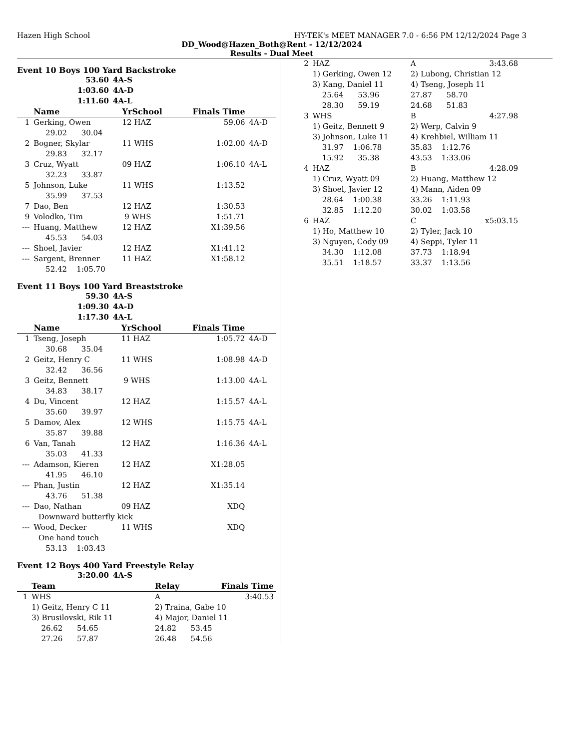Hazen High School HY-TEK's MEET MANAGER 7.0 - 6:56 PM 12/12/2024 Page 3
DD_Wood@Hazen_Both@Rent - 12/12/2024
Results - Dual Meet
Event 10 Boys 100 Yard Backstroke
| 53.60 | 4A-S |
| 1:03.60 | 4A-D |
| 1:11.60 | 4A-L |
| | Name | YrSchool | Finals Time | |
| --- | --- | --- | --- | --- |
| 1 | Gerking, Owen | 12 HAZ | 59.06 | 4A-D |
| | 29.02 30.04 | | | |
| 2 | Bogner, Skylar | 11 WHS | 1:02.00 | 4A-D |
| | 29.83 32.17 | | | |
| 3 | Cruz, Wyatt | 09 HAZ | 1:06.10 | 4A-L |
| | 32.23 33.87 | | | |
| 5 | Johnson, Luke | 11 WHS | 1:13.52 | |
| | 35.99 37.53 | | | |
| 7 | Dao, Ben | 12 HAZ | 1:30.53 | |
| 9 | Volodko, Tim | 9 WHS | 1:51.71 | |
| --- | Huang, Matthew | 12 HAZ | X1:39.56 | |
| | 45.53 54.03 | | | |
| --- | Shoel, Javier | 12 HAZ | X1:41.12 | |
| --- | Sargent, Brenner | 11 HAZ | X1:58.12 | |
| | 52.42 1:05.70 | | | |
Event 11 Boys 100 Yard Breaststroke
| 59.30 | 4A-S |
| 1:09.30 | 4A-D |
| 1:17.30 | 4A-L |
| | Name | YrSchool | Finals Time | |
| --- | --- | --- | --- | --- |
| 1 | Tseng, Joseph | 11 HAZ | 1:05.72 | 4A-D |
| | 30.68 35.04 | | | |
| 2 | Geitz, Henry C | 11 WHS | 1:08.98 | 4A-D |
| | 32.42 36.56 | | | |
| 3 | Geitz, Bennett | 9 WHS | 1:13.00 | 4A-L |
| | 34.83 38.17 | | | |
| 4 | Du, Vincent | 12 HAZ | 1:15.57 | 4A-L |
| | 35.60 39.97 | | | |
| 5 | Damov, Alex | 12 WHS | 1:15.75 | 4A-L |
| | 35.87 39.88 | | | |
| 6 | Van, Tanah | 12 HAZ | 1:16.36 | 4A-L |
| | 35.03 41.33 | | | |
| --- | Adamson, Kieren | 12 HAZ | X1:28.05 | |
| | 41.95 46.10 | | | |
| --- | Phan, Justin | 12 HAZ | X1:35.14 | |
| | 43.76 51.38 | | | |
| --- | Dao, Nathan | 09 HAZ | XDQ | |
| | Downward butterfly kick | | | |
| --- | Wood, Decker | 11 WHS | XDQ | |
| | One hand touch | | | |
| | 53.13 1:03.43 | | | |
Event 12 Boys 400 Yard Freestyle Relay
| 3:20.00 | 4A-S |
| | Team | Relay | Finals Time |
| --- | --- | --- | --- |
| 1 | WHS | A | 3:40.53 |
| | 1) Geitz, Henry C 11 | 2) Traina, Gabe 10 | |
| | 3) Brusilovski, Rik 11 | 4) Major, Daniel 11 | |
| | 26.62 54.65 | 24.82 53.45 | |
| | 27.26 57.87 | 26.48 54.56 | |
| 2 | HAZ | A | 3:43.68 |
| | 1) Gerking, Owen 12 | 2) Lubong, Christian 12 | |
| | 3) Kang, Daniel 11 | 4) Tseng, Joseph 11 | |
| | 25.64 53.96 | 27.87 58.70 | |
| | 28.30 59.19 | 24.68 51.83 | |
| 3 | WHS | B | 4:27.98 |
| | 1) Geitz, Bennett 9 | 2) Werp, Calvin 9 | |
| | 3) Johnson, Luke 11 | 4) Krehbiel, William 11 | |
| | 31.97 1:06.78 | 35.83 1:12.76 | |
| | 15.92 35.38 | 43.53 1:33.06 | |
| 4 | HAZ | B | 4:28.09 |
| | 1) Cruz, Wyatt 09 | 2) Huang, Matthew 12 | |
| | 3) Shoel, Javier 12 | 4) Mann, Aiden 09 | |
| | 28.64 1:00.38 | 33.26 1:11.93 | |
| | 32.85 1:12.20 | 30.02 1:03.58 | |
| 6 | HAZ | C | x5:03.15 |
| | 1) Ho, Matthew 10 | 2) Tyler, Jack 10 | |
| | 3) Nguyen, Cody 09 | 4) Seppi, Tyler 11 | |
| | 34.30 1:12.08 | 37.73 1:18.94 | |
| | 35.51 1:18.57 | 33.37 1:13.56 | |